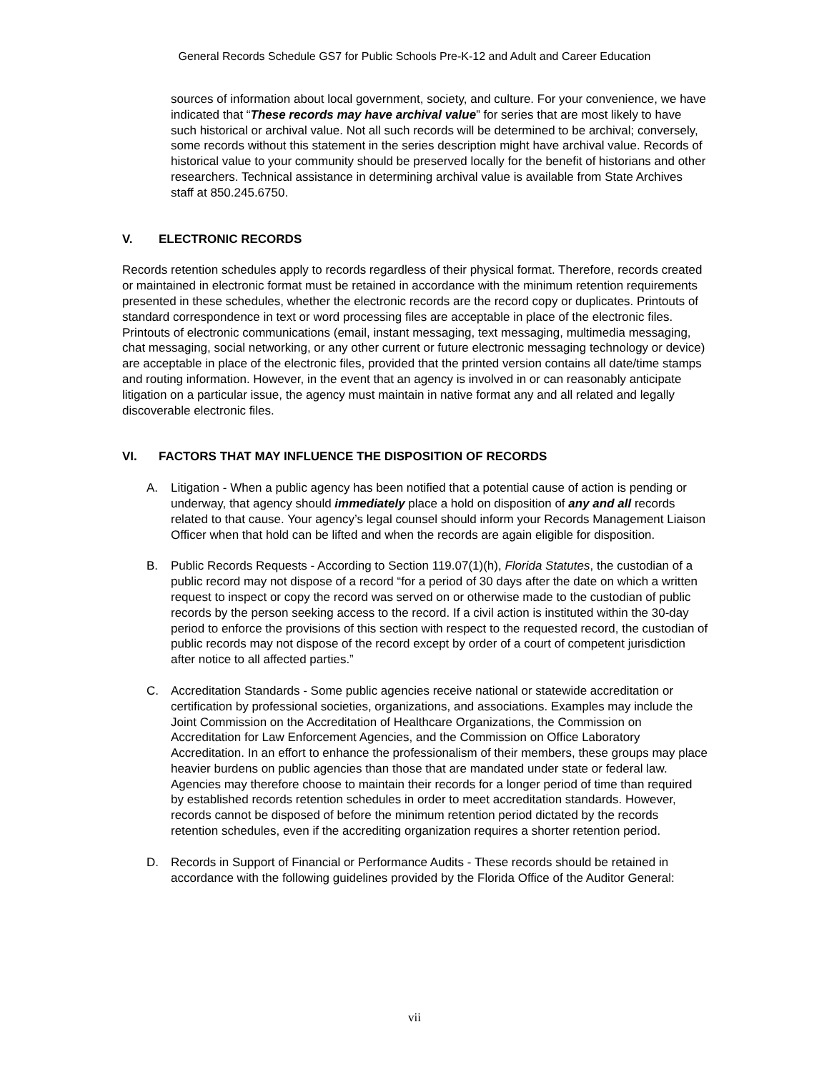General Records Schedule GS7 for Public Schools Pre-K-12 and Adult and Career Education
sources of information about local government, society, and culture. For your convenience, we have indicated that “These records may have archival value” for series that are most likely to have such historical or archival value. Not all such records will be determined to be archival; conversely, some records without this statement in the series description might have archival value. Records of historical value to your community should be preserved locally for the benefit of historians and other researchers. Technical assistance in determining archival value is available from State Archives staff at 850.245.6750.
V. ELECTRONIC RECORDS
Records retention schedules apply to records regardless of their physical format. Therefore, records created or maintained in electronic format must be retained in accordance with the minimum retention requirements presented in these schedules, whether the electronic records are the record copy or duplicates. Printouts of standard correspondence in text or word processing files are acceptable in place of the electronic files. Printouts of electronic communications (email, instant messaging, text messaging, multimedia messaging, chat messaging, social networking, or any other current or future electronic messaging technology or device) are acceptable in place of the electronic files, provided that the printed version contains all date/time stamps and routing information. However, in the event that an agency is involved in or can reasonably anticipate litigation on a particular issue, the agency must maintain in native format any and all related and legally discoverable electronic files.
VI. FACTORS THAT MAY INFLUENCE THE DISPOSITION OF RECORDS
A. Litigation - When a public agency has been notified that a potential cause of action is pending or underway, that agency should immediately place a hold on disposition of any and all records related to that cause. Your agency’s legal counsel should inform your Records Management Liaison Officer when that hold can be lifted and when the records are again eligible for disposition.
B. Public Records Requests - According to Section 119.07(1)(h), Florida Statutes, the custodian of a public record may not dispose of a record “for a period of 30 days after the date on which a written request to inspect or copy the record was served on or otherwise made to the custodian of public records by the person seeking access to the record. If a civil action is instituted within the 30-day period to enforce the provisions of this section with respect to the requested record, the custodian of public records may not dispose of the record except by order of a court of competent jurisdiction after notice to all affected parties.”
C. Accreditation Standards - Some public agencies receive national or statewide accreditation or certification by professional societies, organizations, and associations. Examples may include the Joint Commission on the Accreditation of Healthcare Organizations, the Commission on Accreditation for Law Enforcement Agencies, and the Commission on Office Laboratory Accreditation. In an effort to enhance the professionalism of their members, these groups may place heavier burdens on public agencies than those that are mandated under state or federal law. Agencies may therefore choose to maintain their records for a longer period of time than required by established records retention schedules in order to meet accreditation standards. However, records cannot be disposed of before the minimum retention period dictated by the records retention schedules, even if the accrediting organization requires a shorter retention period.
D. Records in Support of Financial or Performance Audits - These records should be retained in accordance with the following guidelines provided by the Florida Office of the Auditor General:
vii